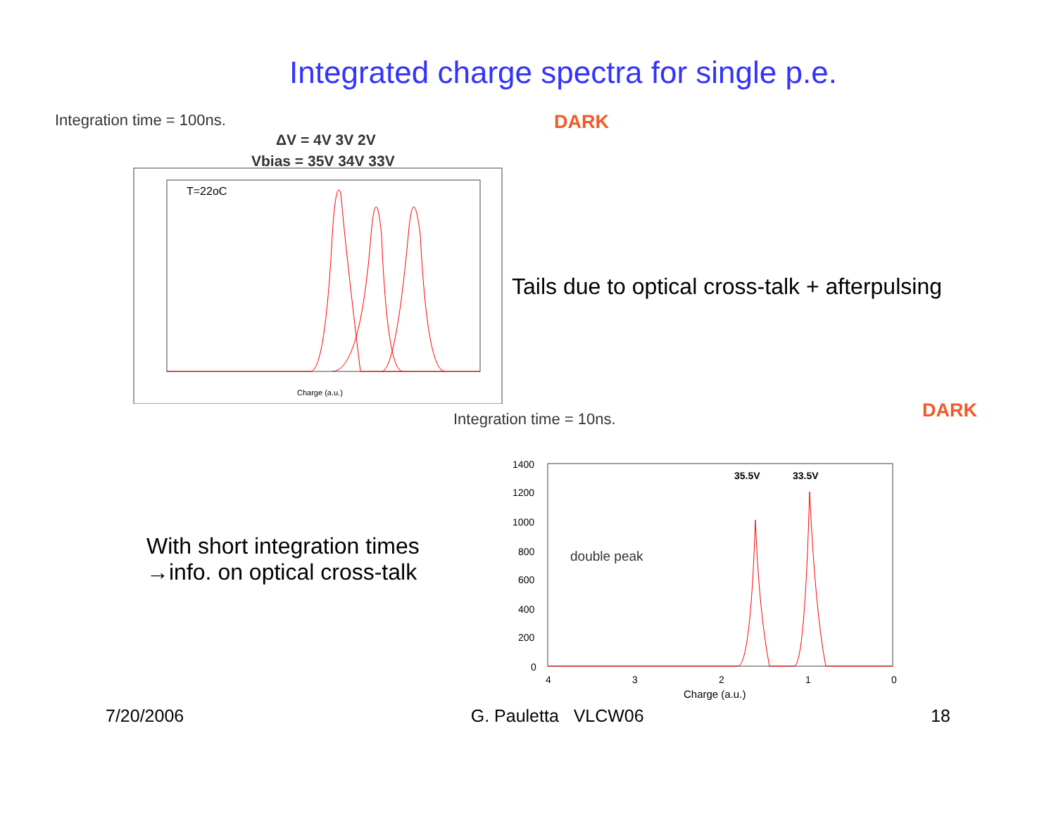Integrated charge spectra for single p.e.
Integration time = 100ns.
ΔV = 4V 3V 2V
Vbias = 35V 34V 33V
T=22oC
Charge (a.u.)
DARK
Tails due to optical cross-talk + afterpulsing
With short integration times
→info. on optical cross-talk
Integration time = 10ns. DARK
1400
1200
1000
800
600
400
200
0
35.5V
33.5V
double peak
4
3
2
1
0
Charge (a.u.)
7/20/2006 G. Pauletta VLCW06 18